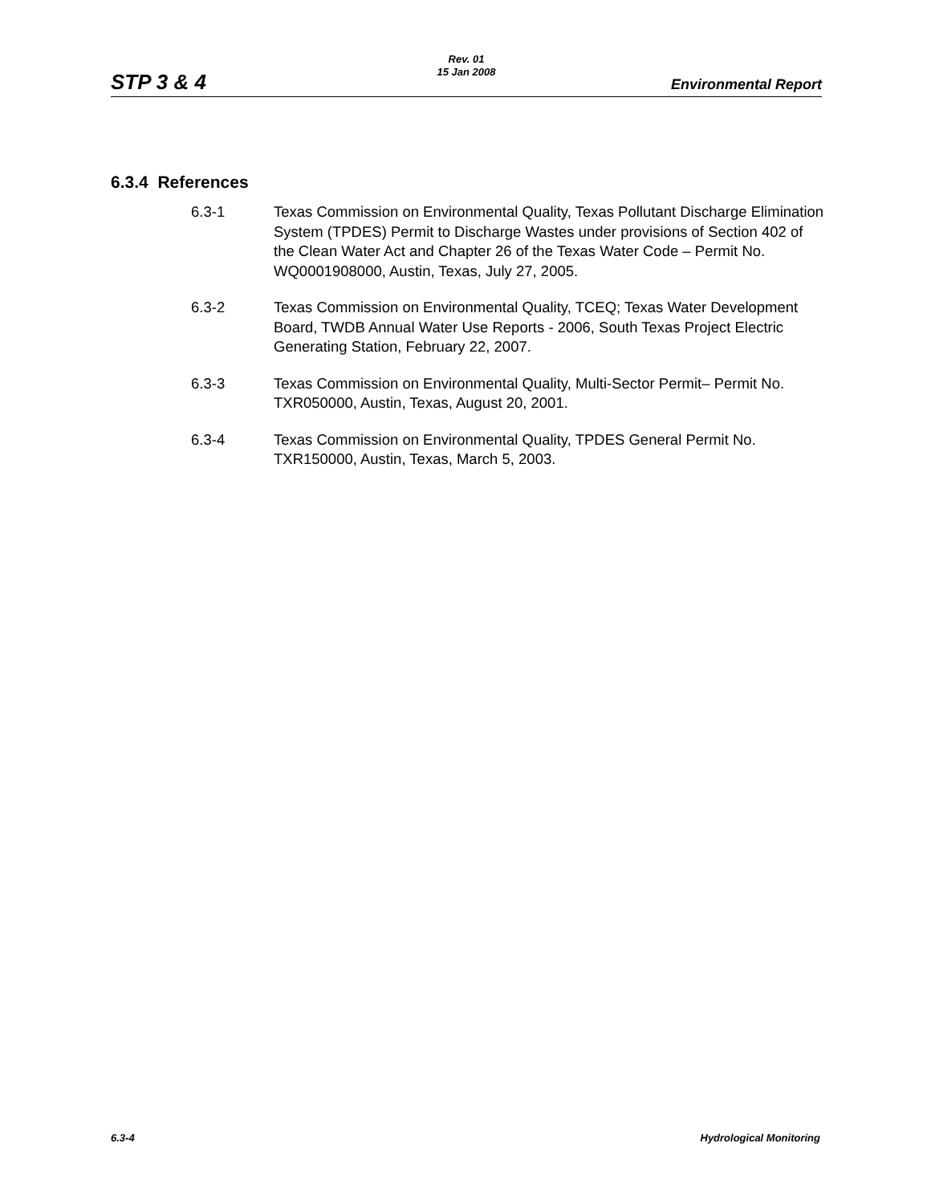Rev. 01
15 Jan 2008
STP 3 & 4 Environmental Report
6.3.4 References
6.3-1 Texas Commission on Environmental Quality, Texas Pollutant Discharge Elimination System (TPDES) Permit to Discharge Wastes under provisions of Section 402 of the Clean Water Act and Chapter 26 of the Texas Water Code – Permit No. WQ0001908000, Austin, Texas, July 27, 2005.
6.3-2 Texas Commission on Environmental Quality, TCEQ; Texas Water Development Board, TWDB Annual Water Use Reports - 2006, South Texas Project Electric Generating Station, February 22, 2007.
6.3-3 Texas Commission on Environmental Quality, Multi-Sector Permit– Permit No. TXR050000, Austin, Texas, August 20, 2001.
6.3-4 Texas Commission on Environmental Quality, TPDES General Permit No. TXR150000, Austin, Texas, March 5, 2003.
6.3-4 Hydrological Monitoring